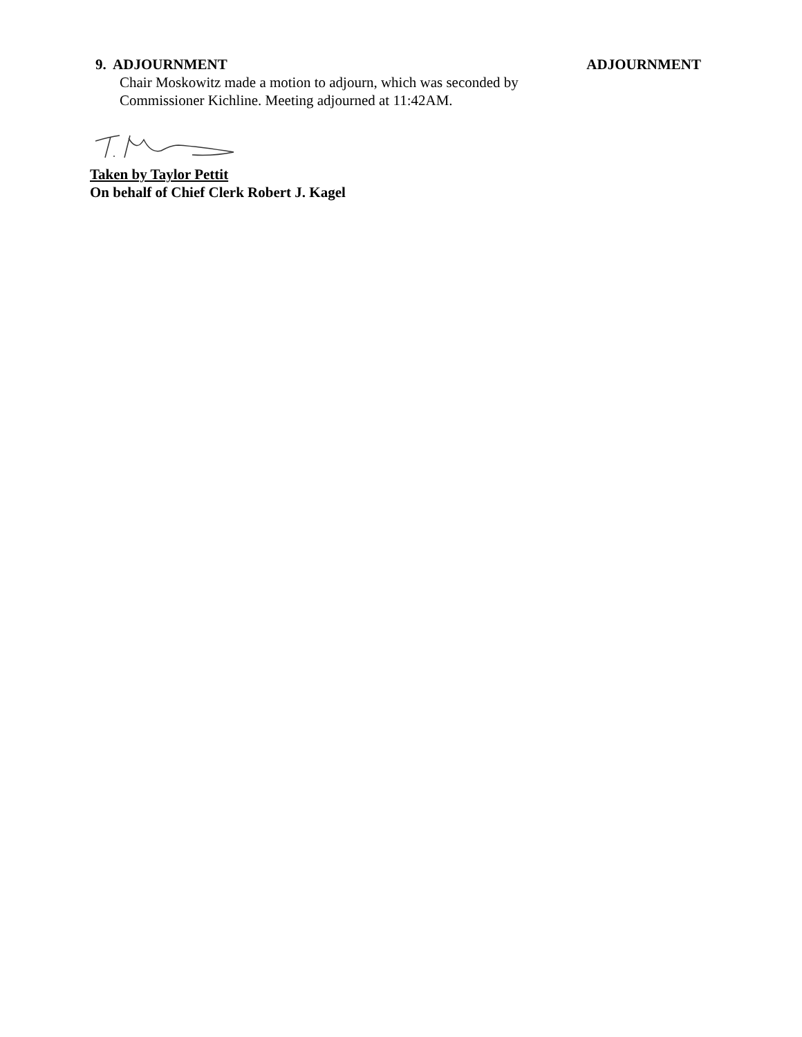9. ADJOURNMENT ADJOURNMENT
Chair Moskowitz made a motion to adjourn, which was seconded by
Commissioner Kichline. Meeting adjourned at 11:42AM.
Taken by Taylor Pettit
On behalf of Chief Clerk Robert J. Kagel